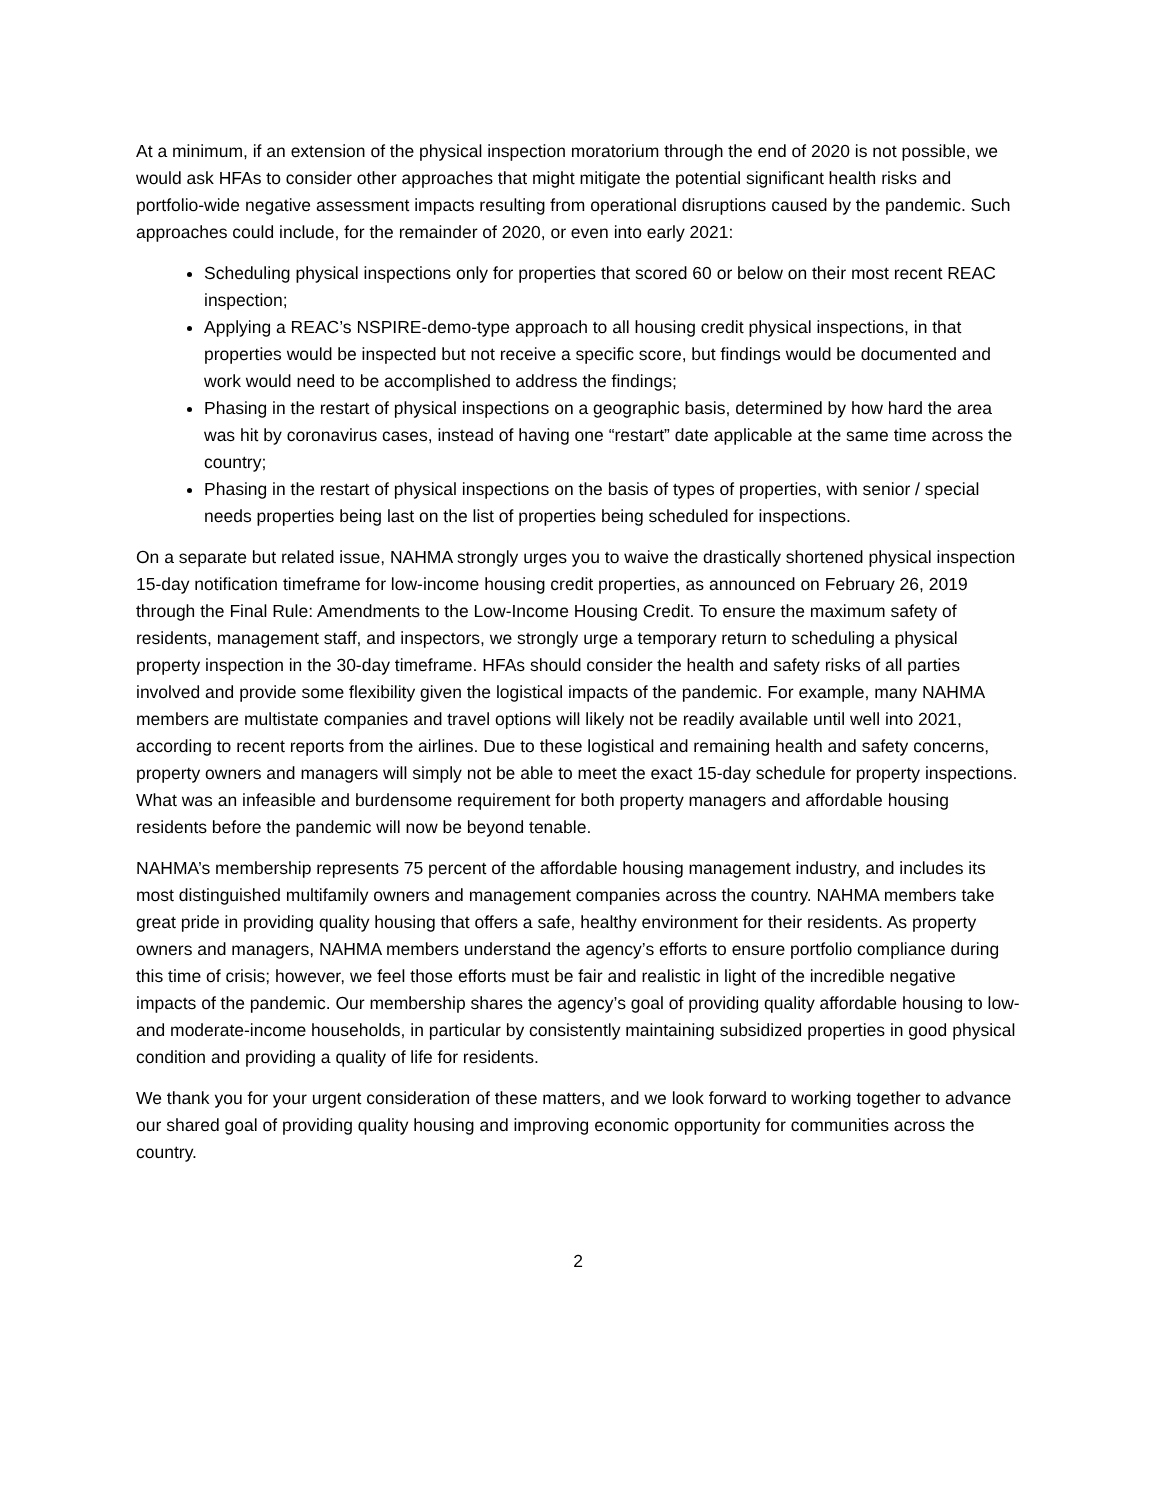At a minimum, if an extension of the physical inspection moratorium through the end of 2020 is not possible, we would ask HFAs to consider other approaches that might mitigate the potential significant health risks and portfolio-wide negative assessment impacts resulting from operational disruptions caused by the pandemic. Such approaches could include, for the remainder of 2020, or even into early 2021:
Scheduling physical inspections only for properties that scored 60 or below on their most recent REAC inspection;
Applying a REAC’s NSPIRE-demo-type approach to all housing credit physical inspections, in that properties would be inspected but not receive a specific score, but findings would be documented and work would need to be accomplished to address the findings;
Phasing in the restart of physical inspections on a geographic basis, determined by how hard the area was hit by coronavirus cases, instead of having one “restart” date applicable at the same time across the country;
Phasing in the restart of physical inspections on the basis of types of properties, with senior / special needs properties being last on the list of properties being scheduled for inspections.
On a separate but related issue, NAHMA strongly urges you to waive the drastically shortened physical inspection 15-day notification timeframe for low-income housing credit properties, as announced on February 26, 2019 through the Final Rule: Amendments to the Low-Income Housing Credit. To ensure the maximum safety of residents, management staff, and inspectors, we strongly urge a temporary return to scheduling a physical property inspection in the 30-day timeframe. HFAs should consider the health and safety risks of all parties involved and provide some flexibility given the logistical impacts of the pandemic. For example, many NAHMA members are multistate companies and travel options will likely not be readily available until well into 2021, according to recent reports from the airlines. Due to these logistical and remaining health and safety concerns, property owners and managers will simply not be able to meet the exact 15-day schedule for property inspections. What was an infeasible and burdensome requirement for both property managers and affordable housing residents before the pandemic will now be beyond tenable.
NAHMA’s membership represents 75 percent of the affordable housing management industry, and includes its most distinguished multifamily owners and management companies across the country. NAHMA members take great pride in providing quality housing that offers a safe, healthy environment for their residents. As property owners and managers, NAHMA members understand the agency’s efforts to ensure portfolio compliance during this time of crisis; however, we feel those efforts must be fair and realistic in light of the incredible negative impacts of the pandemic. Our membership shares the agency’s goal of providing quality affordable housing to low-and moderate-income households, in particular by consistently maintaining subsidized properties in good physical condition and providing a quality of life for residents.
We thank you for your urgent consideration of these matters, and we look forward to working together to advance our shared goal of providing quality housing and improving economic opportunity for communities across the country.
2